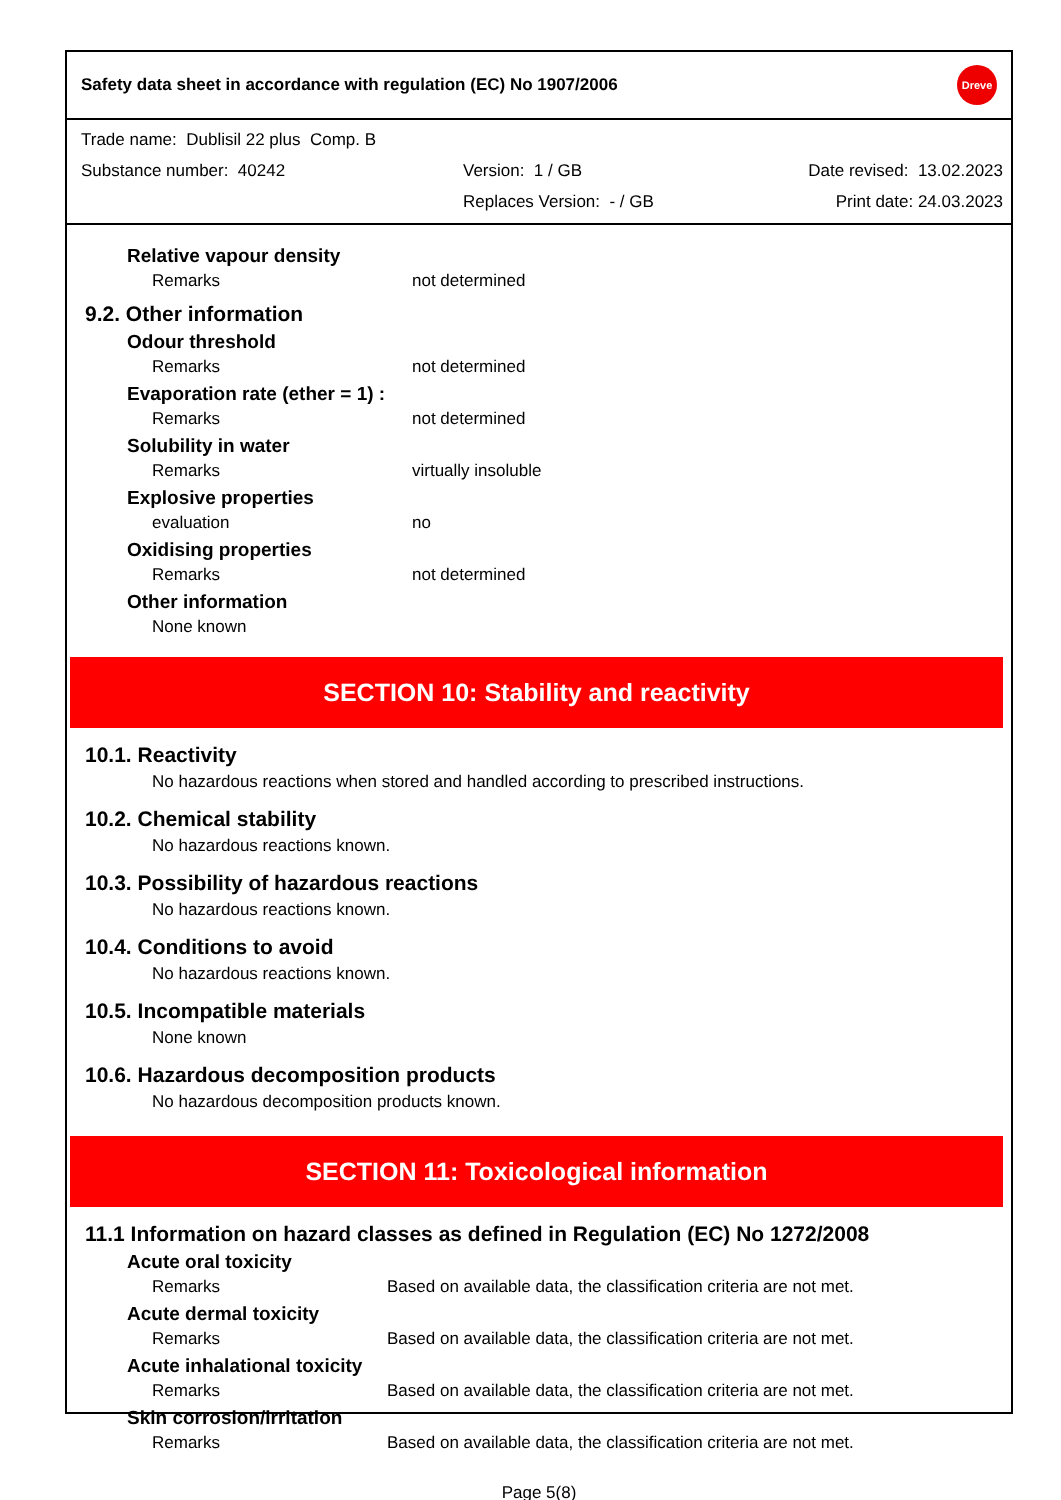Safety data sheet in accordance with regulation (EC) No 1907/2006 Dreve
Trade name: Dublisil 22 plus Comp. B
Substance number: 40242 Version: 1 / GB Date revised: 13.02.2023
Replaces Version: - / GB Print date: 24.03.2023
Relative vapour density
Remarks not determined
9.2. Other information
Odour threshold
Remarks not determined
Evaporation rate (ether = 1) :
Remarks not determined
Solubility in water
Remarks virtually insoluble
Explosive properties
evaluation no
Oxidising properties
Remarks not determined
Other information
None known
SECTION 10: Stability and reactivity
10.1. Reactivity
No hazardous reactions when stored and handled according to prescribed instructions.
10.2. Chemical stability
No hazardous reactions known.
10.3. Possibility of hazardous reactions
No hazardous reactions known.
10.4. Conditions to avoid
No hazardous reactions known.
10.5. Incompatible materials
None known
10.6. Hazardous decomposition products
No hazardous decomposition products known.
SECTION 11: Toxicological information
11.1 Information on hazard classes as defined in Regulation (EC) No 1272/2008
Acute oral toxicity
Remarks Based on available data, the classification criteria are not met.
Acute dermal toxicity
Remarks Based on available data, the classification criteria are not met.
Acute inhalational toxicity
Remarks Based on available data, the classification criteria are not met.
Skin corrosion/irritation
Remarks Based on available data, the classification criteria are not met.
Page 5(8)